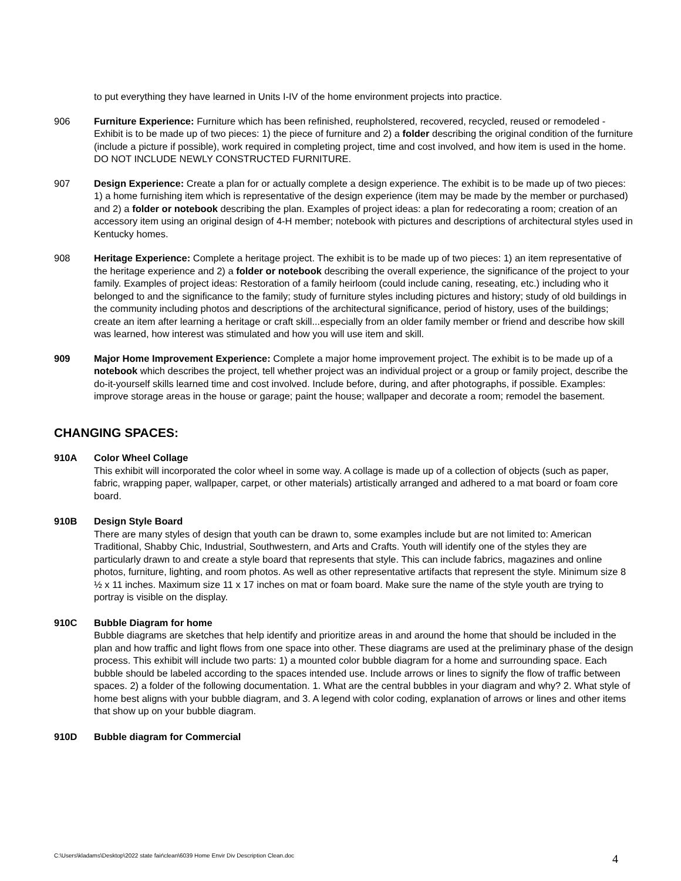to put everything they have learned in Units I-IV of the home environment projects into practice.
906 Furniture Experience: Furniture which has been refinished, reupholstered, recovered, recycled, reused or remodeled - Exhibit is to be made up of two pieces: 1) the piece of furniture and 2) a folder describing the original condition of the furniture (include a picture if possible), work required in completing project, time and cost involved, and how item is used in the home. DO NOT INCLUDE NEWLY CONSTRUCTED FURNITURE.
907 Design Experience: Create a plan for or actually complete a design experience. The exhibit is to be made up of two pieces: 1) a home furnishing item which is representative of the design experience (item may be made by the member or purchased) and 2) a folder or notebook describing the plan. Examples of project ideas: a plan for redecorating a room; creation of an accessory item using an original design of 4-H member; notebook with pictures and descriptions of architectural styles used in Kentucky homes.
908 Heritage Experience: Complete a heritage project. The exhibit is to be made up of two pieces: 1) an item representative of the heritage experience and 2) a folder or notebook describing the overall experience, the significance of the project to your family. Examples of project ideas: Restoration of a family heirloom (could include caning, reseating, etc.) including who it belonged to and the significance to the family; study of furniture styles including pictures and history; study of old buildings in the community including photos and descriptions of the architectural significance, period of history, uses of the buildings; create an item after learning a heritage or craft skill...especially from an older family member or friend and describe how skill was learned, how interest was stimulated and how you will use item and skill.
909 Major Home Improvement Experience: Complete a major home improvement project. The exhibit is to be made up of a notebook which describes the project, tell whether project was an individual project or a group or family project, describe the do-it-yourself skills learned time and cost involved. Include before, during, and after photographs, if possible. Examples: improve storage areas in the house or garage; paint the house; wallpaper and decorate a room; remodel the basement.
CHANGING SPACES:
910A Color Wheel Collage
This exhibit will incorporated the color wheel in some way. A collage is made up of a collection of objects (such as paper, fabric, wrapping paper, wallpaper, carpet, or other materials) artistically arranged and adhered to a mat board or foam core board.
910B Design Style Board
There are many styles of design that youth can be drawn to, some examples include but are not limited to: American Traditional, Shabby Chic, Industrial, Southwestern, and Arts and Crafts. Youth will identify one of the styles they are particularly drawn to and create a style board that represents that style. This can include fabrics, magazines and online photos, furniture, lighting, and room photos. As well as other representative artifacts that represent the style. Minimum size 8 ½ x 11 inches. Maximum size 11 x 17 inches on mat or foam board. Make sure the name of the style youth are trying to portray is visible on the display.
910C Bubble Diagram for home
Bubble diagrams are sketches that help identify and prioritize areas in and around the home that should be included in the plan and how traffic and light flows from one space into other. These diagrams are used at the preliminary phase of the design process. This exhibit will include two parts: 1) a mounted color bubble diagram for a home and surrounding space. Each bubble should be labeled according to the spaces intended use. Include arrows or lines to signify the flow of traffic between spaces. 2) a folder of the following documentation. 1. What are the central bubbles in your diagram and why? 2. What style of home best aligns with your bubble diagram, and 3. A legend with color coding, explanation of arrows or lines and other items that show up on your bubble diagram.
910D Bubble diagram for Commercial
C:\Users\kladams\Desktop\2022 state fair\clean\6039 Home Envir Div Description Clean.doc
4